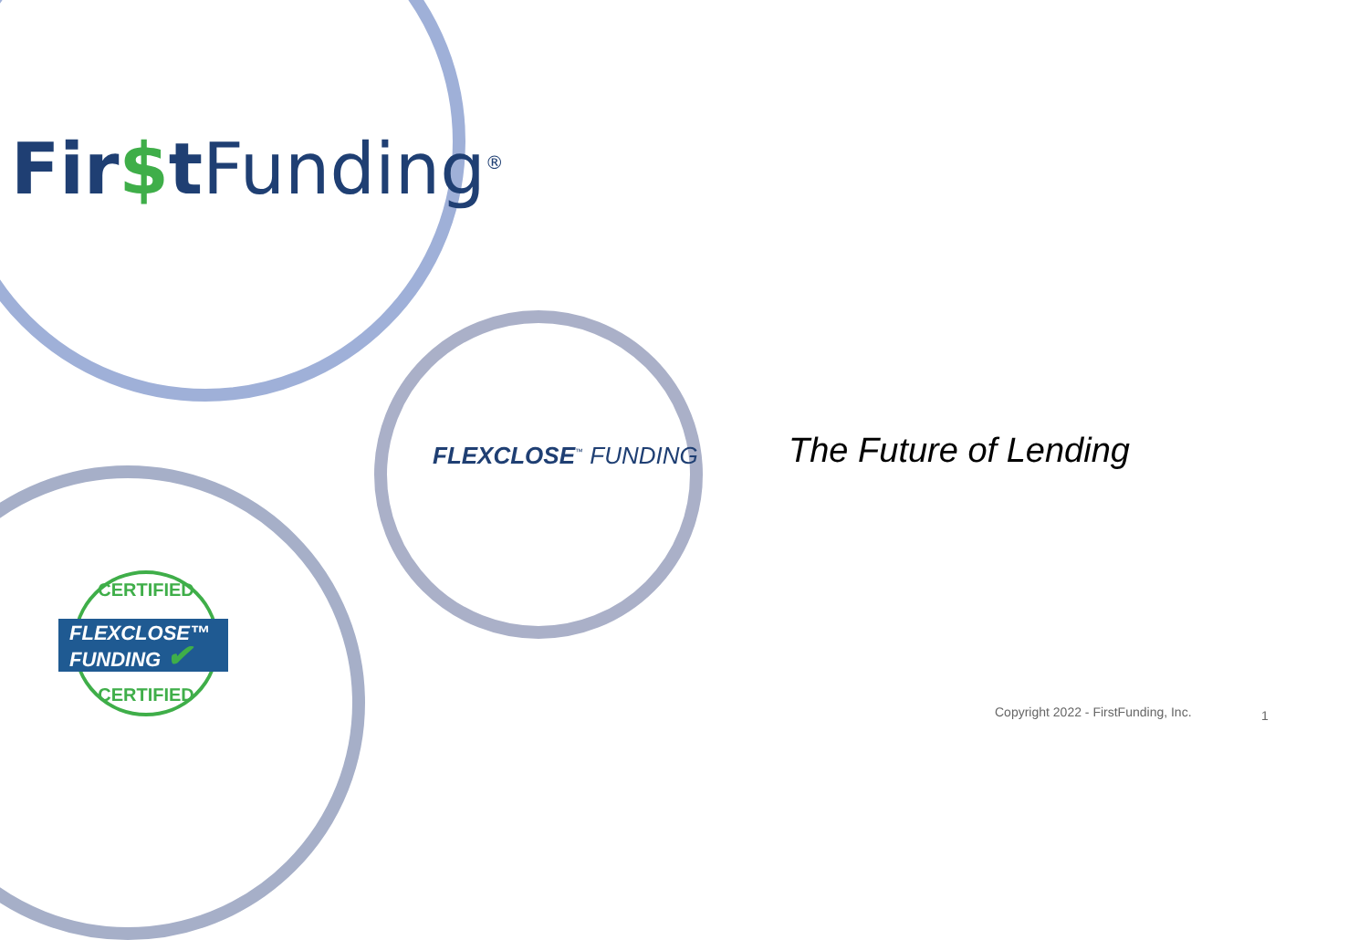Fir$t Funding<sup>®</sup>
FLEXCLOSE<sup>™</sup> FUNDING The Future of Lending
CERTIFIED
CERTIFIED
FLEXCLOSE™
FUNDING ✔
Copyright 2022 - FirstFunding, Inc.
1